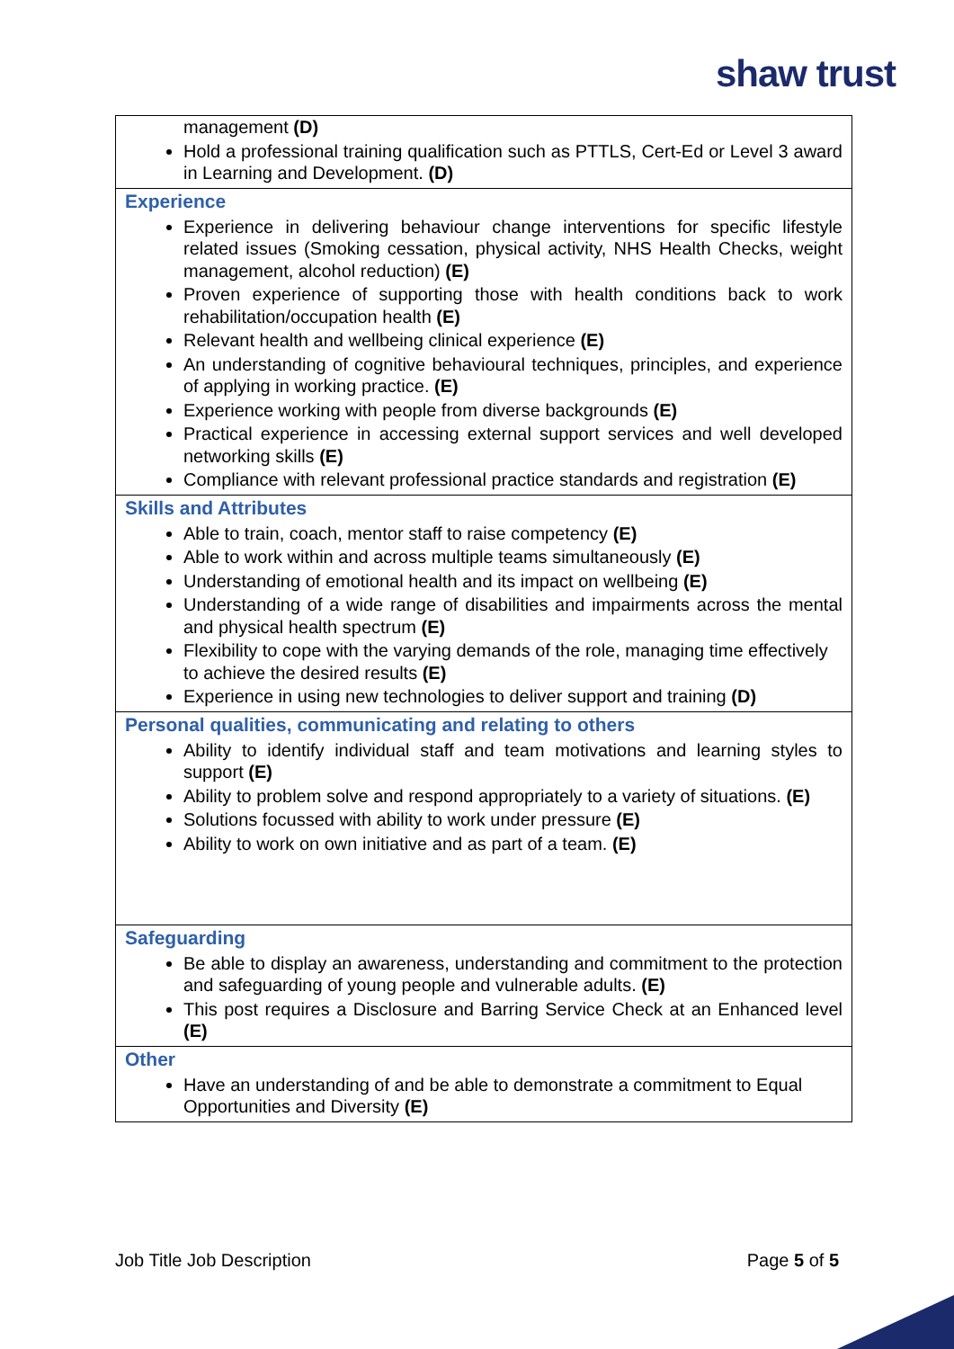shaw trust
| management (D) Hold a professional training qualification such as PTTLS, Cert-Ed or Level 3 award in Learning and Development. (D) |
| Experience Experience in delivering behaviour change interventions for specific lifestyle related issues (Smoking cessation, physical activity, NHS Health Checks, weight management, alcohol reduction) (E) Proven experience of supporting those with health conditions back to work rehabilitation/occupation health (E) Relevant health and wellbeing clinical experience (E) An understanding of cognitive behavioural techniques, principles, and experience of applying in working practice. (E) Experience working with people from diverse backgrounds (E) Practical experience in accessing external support services and well developed networking skills (E) Compliance with relevant professional practice standards and registration (E) |
| Skills and Attributes Able to train, coach, mentor staff to raise competency (E) Able to work within and across multiple teams simultaneously (E) Understanding of emotional health and its impact on wellbeing (E) Understanding of a wide range of disabilities and impairments across the mental and physical health spectrum (E) Flexibility to cope with the varying demands of the role, managing time effectively to achieve the desired results (E) Experience in using new technologies to deliver support and training (D) |
| Personal qualities, communicating and relating to others Ability to identify individual staff and team motivations and learning styles to support (E) Ability to problem solve and respond appropriately to a variety of situations. (E) Solutions focussed with ability to work under pressure (E) Ability to work on own initiative and as part of a team. (E) |
| Safeguarding Be able to display an awareness, understanding and commitment to the protection and safeguarding of young people and vulnerable adults. (E) This post requires a Disclosure and Barring Service Check at an Enhanced level (E) |
| Other Have an understanding of and be able to demonstrate a commitment to Equal Opportunities and Diversity (E) |
Job Title Job Description Page 5 of 5